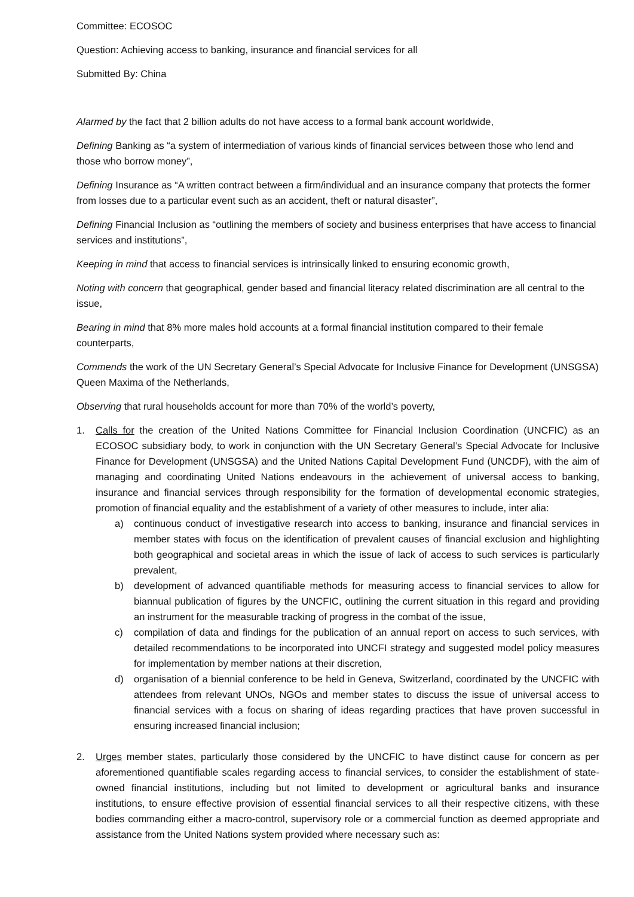Committee: ECOSOC
Question: Achieving access to banking, insurance and financial services for all
Submitted By: China
Alarmed by the fact that 2 billion adults do not have access to a formal bank account worldwide,
Defining Banking as “a system of intermediation of various kinds of financial services between those who lend and those who borrow money”,
Defining Insurance as “A written contract between a firm/individual and an insurance company that protects the former from losses due to a particular event such as an accident, theft or natural disaster”,
Defining Financial Inclusion as “outlining the members of society and business enterprises that have access to financial services and institutions”,
Keeping in mind that access to financial services is intrinsically linked to ensuring economic growth,
Noting with concern that geographical, gender based and financial literacy related discrimination are all central to the issue,
Bearing in mind that 8% more males hold accounts at a formal financial institution compared to their female counterparts,
Commends the work of the UN Secretary General’s Special Advocate for Inclusive Finance for Development (UNSGSA) Queen Maxima of the Netherlands,
Observing that rural households account for more than 70% of the world’s poverty,
1. Calls for the creation of the United Nations Committee for Financial Inclusion Coordination (UNCFIC) as an ECOSOC subsidiary body, to work in conjunction with the UN Secretary General’s Special Advocate for Inclusive Finance for Development (UNSGSA) and the United Nations Capital Development Fund (UNCDF), with the aim of managing and coordinating United Nations endeavours in the achievement of universal access to banking, insurance and financial services through responsibility for the formation of developmental economic strategies, promotion of financial equality and the establishment of a variety of other measures to include, inter alia:
a) continuous conduct of investigative research into access to banking, insurance and financial services in member states with focus on the identification of prevalent causes of financial exclusion and highlighting both geographical and societal areas in which the issue of lack of access to such services is particularly prevalent,
b) development of advanced quantifiable methods for measuring access to financial services to allow for biannual publication of figures by the UNCFIC, outlining the current situation in this regard and providing an instrument for the measurable tracking of progress in the combat of the issue,
c) compilation of data and findings for the publication of an annual report on access to such services, with detailed recommendations to be incorporated into UNCFI strategy and suggested model policy measures for implementation by member nations at their discretion,
d) organisation of a biennial conference to be held in Geneva, Switzerland, coordinated by the UNCFIC with attendees from relevant UNOs, NGOs and member states to discuss the issue of universal access to financial services with a focus on sharing of ideas regarding practices that have proven successful in ensuring increased financial inclusion;
2. Urges member states, particularly those considered by the UNCFIC to have distinct cause for concern as per aforementioned quantifiable scales regarding access to financial services, to consider the establishment of state-owned financial institutions, including but not limited to development or agricultural banks and insurance institutions, to ensure effective provision of essential financial services to all their respective citizens, with these bodies commanding either a macro-control, supervisory role or a commercial function as deemed appropriate and assistance from the United Nations system provided where necessary such as: